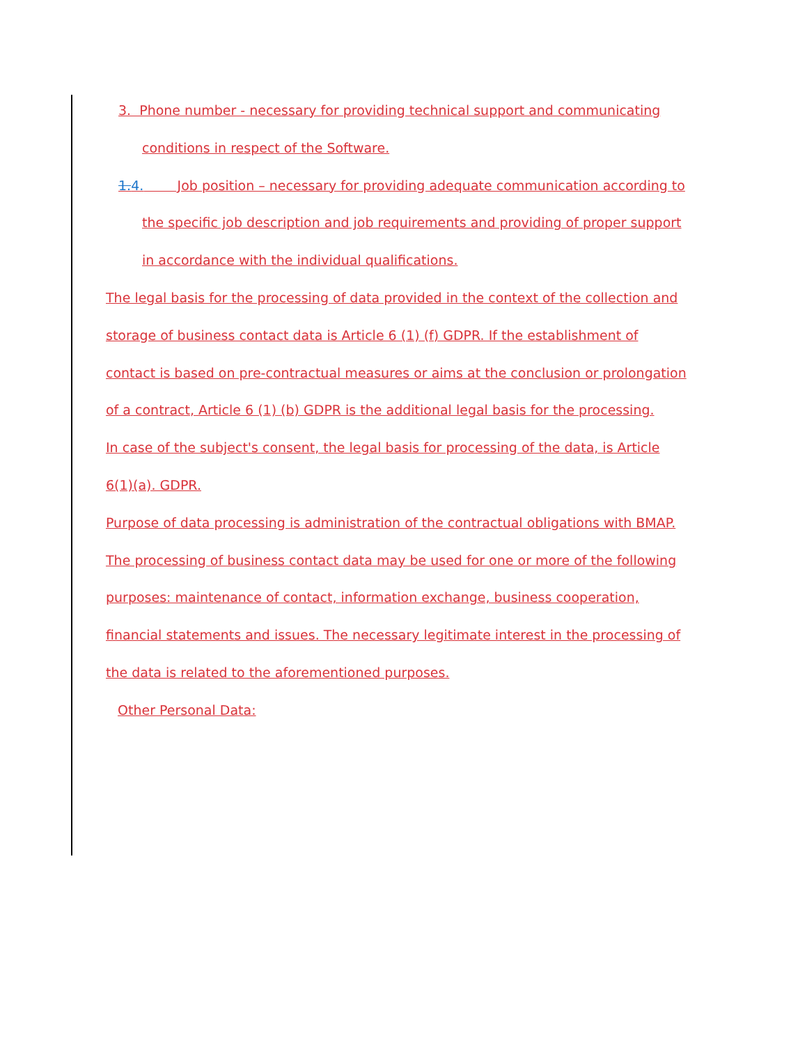3. Phone number - necessary for providing technical support and communicating conditions in respect of the Software.
1.4. Job position – necessary for providing adequate communication according to the specific job description and job requirements and providing of proper support in accordance with the individual qualifications.
The legal basis for the processing of data provided in the context of the collection and storage of business contact data is Article 6 (1) (f) GDPR. If the establishment of contact is based on pre-contractual measures or aims at the conclusion or prolongation of a contract, Article 6 (1) (b) GDPR is the additional legal basis for the processing.
In case of the subject's consent, the legal basis for processing of the data, is Article 6(1)(a). GDPR.
Purpose of data processing is administration of the contractual obligations with BMAP. The processing of business contact data may be used for one or more of the following purposes: maintenance of contact, information exchange, business cooperation, financial statements and issues. The necessary legitimate interest in the processing of the data is related to the aforementioned purposes.
Other Personal Data: